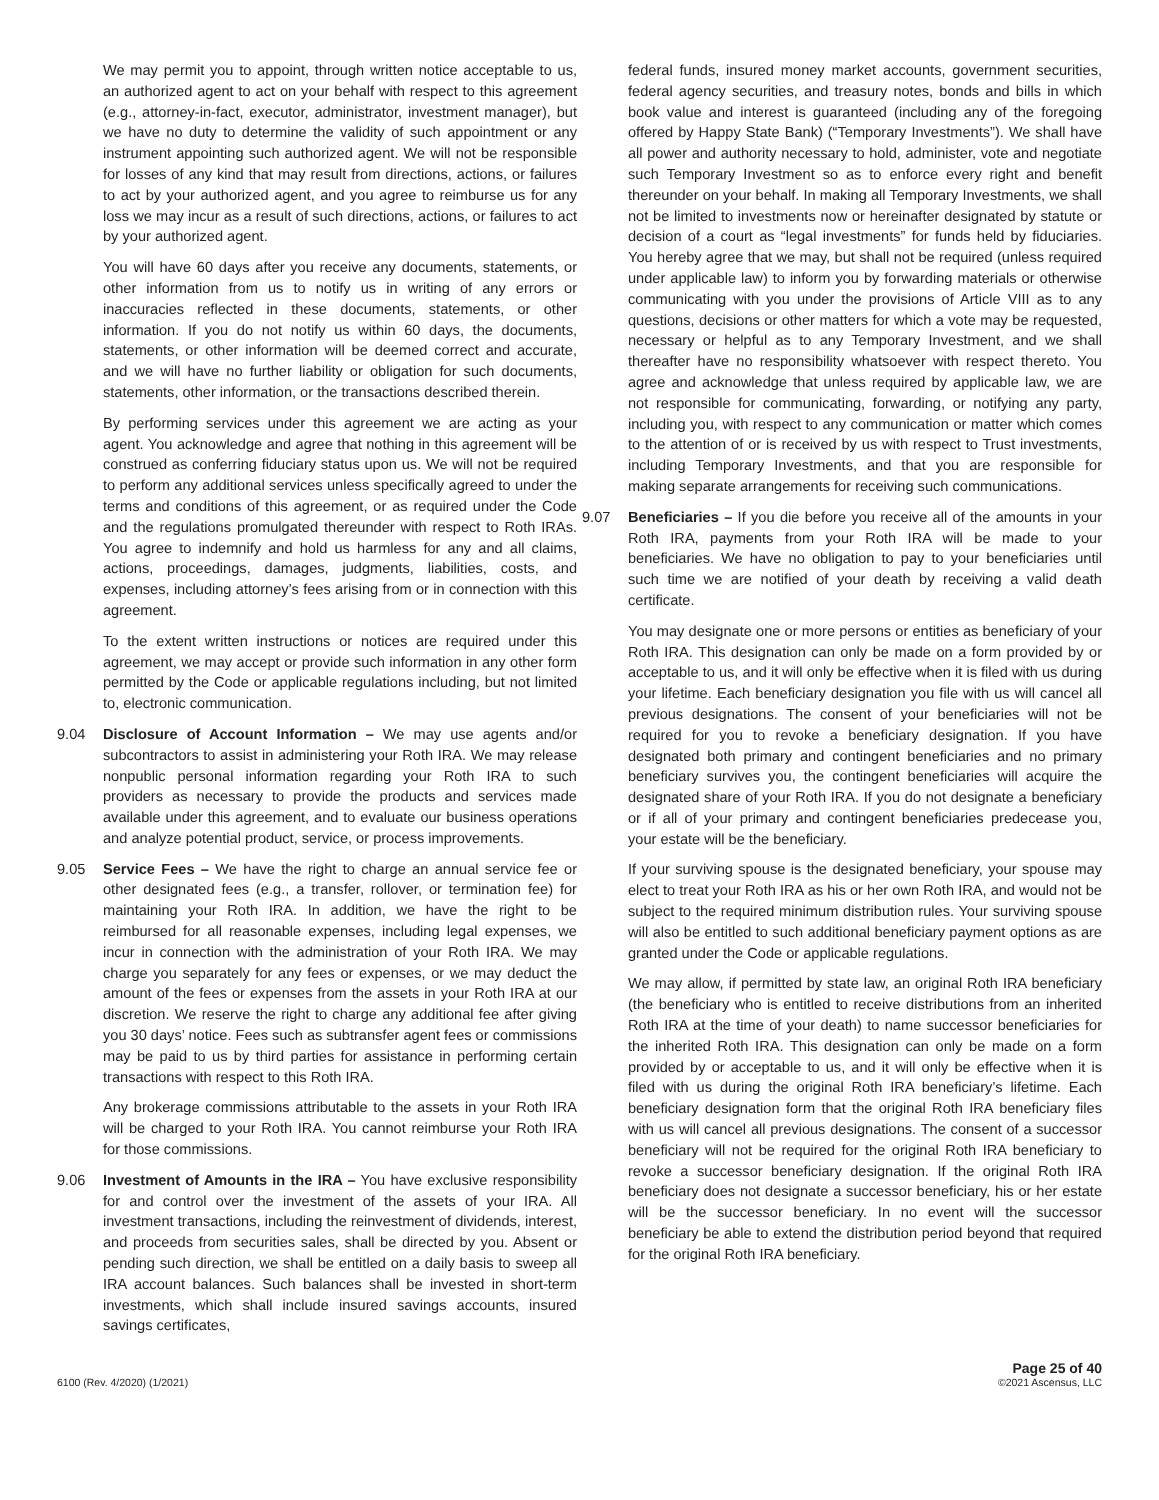We may permit you to appoint, through written notice acceptable to us, an authorized agent to act on your behalf with respect to this agreement (e.g., attorney-in-fact, executor, administrator, investment manager), but we have no duty to determine the validity of such appointment or any instrument appointing such authorized agent. We will not be responsible for losses of any kind that may result from directions, actions, or failures to act by your authorized agent, and you agree to reimburse us for any loss we may incur as a result of such directions, actions, or failures to act by your authorized agent.
You will have 60 days after you receive any documents, statements, or other information from us to notify us in writing of any errors or inaccuracies reflected in these documents, statements, or other information. If you do not notify us within 60 days, the documents, statements, or other information will be deemed correct and accurate, and we will have no further liability or obligation for such documents, statements, other information, or the transactions described therein.
By performing services under this agreement we are acting as your agent. You acknowledge and agree that nothing in this agreement will be construed as conferring fiduciary status upon us. We will not be required to perform any additional services unless specifically agreed to under the terms and conditions of this agreement, or as required under the Code and the regulations promulgated thereunder with respect to Roth IRAs. You agree to indemnify and hold us harmless for any and all claims, actions, proceedings, damages, judgments, liabilities, costs, and expenses, including attorney’s fees arising from or in connection with this agreement.
To the extent written instructions or notices are required under this agreement, we may accept or provide such information in any other form permitted by the Code or applicable regulations including, but not limited to, electronic communication.
9.04 Disclosure of Account Information – We may use agents and/or subcontractors to assist in administering your Roth IRA. We may release nonpublic personal information regarding your Roth IRA to such providers as necessary to provide the products and services made available under this agreement, and to evaluate our business operations and analyze potential product, service, or process improvements.
9.05 Service Fees – We have the right to charge an annual service fee or other designated fees (e.g., a transfer, rollover, or termination fee) for maintaining your Roth IRA. In addition, we have the right to be reimbursed for all reasonable expenses, including legal expenses, we incur in connection with the administration of your Roth IRA. We may charge you separately for any fees or expenses, or we may deduct the amount of the fees or expenses from the assets in your Roth IRA at our discretion. We reserve the right to charge any additional fee after giving you 30 days’ notice. Fees such as subtransfer agent fees or commissions may be paid to us by third parties for assistance in performing certain transactions with respect to this Roth IRA.
Any brokerage commissions attributable to the assets in your Roth IRA will be charged to your Roth IRA. You cannot reimburse your Roth IRA for those commissions.
9.06 Investment of Amounts in the IRA – You have exclusive responsibility for and control over the investment of the assets of your IRA. All investment transactions, including the reinvestment of dividends, interest, and proceeds from securities sales, shall be directed by you. Absent or pending such direction, we shall be entitled on a daily basis to sweep all IRA account balances. Such balances shall be invested in short-term investments, which shall include insured savings accounts, insured savings certificates,
federal funds, insured money market accounts, government securities, federal agency securities, and treasury notes, bonds and bills in which book value and interest is guaranteed (including any of the foregoing offered by Happy State Bank) (“Temporary Investments”). We shall have all power and authority necessary to hold, administer, vote and negotiate such Temporary Investment so as to enforce every right and benefit thereunder on your behalf. In making all Temporary Investments, we shall not be limited to investments now or hereinafter designated by statute or decision of a court as “legal investments” for funds held by fiduciaries. You hereby agree that we may, but shall not be required (unless required under applicable law) to inform you by forwarding materials or otherwise communicating with you under the provisions of Article VIII as to any questions, decisions or other matters for which a vote may be requested, necessary or helpful as to any Temporary Investment, and we shall thereafter have no responsibility whatsoever with respect thereto. You agree and acknowledge that unless required by applicable law, we are not responsible for communicating, forwarding, or notifying any party, including you, with respect to any communication or matter which comes to the attention of or is received by us with respect to Trust investments, including Temporary Investments, and that you are responsible for making separate arrangements for receiving such communications.
9.07 Beneficiaries – If you die before you receive all of the amounts in your Roth IRA, payments from your Roth IRA will be made to your beneficiaries. We have no obligation to pay to your beneficiaries until such time we are notified of your death by receiving a valid death certificate.
You may designate one or more persons or entities as beneficiary of your Roth IRA. This designation can only be made on a form provided by or acceptable to us, and it will only be effective when it is filed with us during your lifetime. Each beneficiary designation you file with us will cancel all previous designations. The consent of your beneficiaries will not be required for you to revoke a beneficiary designation. If you have designated both primary and contingent beneficiaries and no primary beneficiary survives you, the contingent beneficiaries will acquire the designated share of your Roth IRA. If you do not designate a beneficiary or if all of your primary and contingent beneficiaries predecease you, your estate will be the beneficiary.
If your surviving spouse is the designated beneficiary, your spouse may elect to treat your Roth IRA as his or her own Roth IRA, and would not be subject to the required minimum distribution rules. Your surviving spouse will also be entitled to such additional beneficiary payment options as are granted under the Code or applicable regulations.
We may allow, if permitted by state law, an original Roth IRA beneficiary (the beneficiary who is entitled to receive distributions from an inherited Roth IRA at the time of your death) to name successor beneficiaries for the inherited Roth IRA. This designation can only be made on a form provided by or acceptable to us, and it will only be effective when it is filed with us during the original Roth IRA beneficiary’s lifetime. Each beneficiary designation form that the original Roth IRA beneficiary files with us will cancel all previous designations. The consent of a successor beneficiary will not be required for the original Roth IRA beneficiary to revoke a successor beneficiary designation. If the original Roth IRA beneficiary does not designate a successor beneficiary, his or her estate will be the successor beneficiary. In no event will the successor beneficiary be able to extend the distribution period beyond that required for the original Roth IRA beneficiary.
6100 (Rev. 4/2020) (1/2021)
Page 25 of 40
©2021 Ascensus, LLC